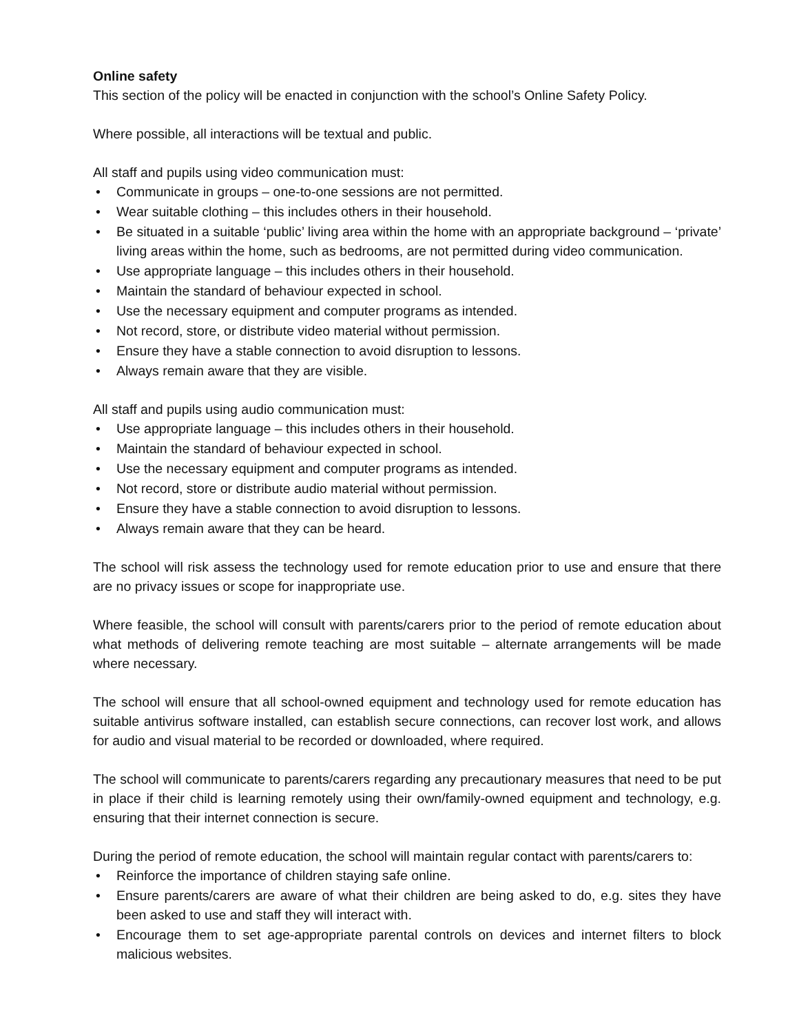Online safety
This section of the policy will be enacted in conjunction with the school’s Online Safety Policy.
Where possible, all interactions will be textual and public.
All staff and pupils using video communication must:
• Communicate in groups – one-to-one sessions are not permitted.
• Wear suitable clothing – this includes others in their household.
• Be situated in a suitable ‘public’ living area within the home with an appropriate background – ‘private’ living areas within the home, such as bedrooms, are not permitted during video communication.
• Use appropriate language – this includes others in their household.
• Maintain the standard of behaviour expected in school.
• Use the necessary equipment and computer programs as intended.
• Not record, store, or distribute video material without permission.
• Ensure they have a stable connection to avoid disruption to lessons.
• Always remain aware that they are visible.
All staff and pupils using audio communication must:
• Use appropriate language – this includes others in their household.
• Maintain the standard of behaviour expected in school.
• Use the necessary equipment and computer programs as intended.
• Not record, store or distribute audio material without permission.
• Ensure they have a stable connection to avoid disruption to lessons.
• Always remain aware that they can be heard.
The school will risk assess the technology used for remote education prior to use and ensure that there are no privacy issues or scope for inappropriate use.
Where feasible, the school will consult with parents/carers prior to the period of remote education about what methods of delivering remote teaching are most suitable – alternate arrangements will be made where necessary.
The school will ensure that all school-owned equipment and technology used for remote education has suitable antivirus software installed, can establish secure connections, can recover lost work, and allows for audio and visual material to be recorded or downloaded, where required.
The school will communicate to parents/carers regarding any precautionary measures that need to be put in place if their child is learning remotely using their own/family-owned equipment and technology, e.g. ensuring that their internet connection is secure.
During the period of remote education, the school will maintain regular contact with parents/carers to:
• Reinforce the importance of children staying safe online.
• Ensure parents/carers are aware of what their children are being asked to do, e.g. sites they have been asked to use and staff they will interact with.
• Encourage them to set age-appropriate parental controls on devices and internet filters to block malicious websites.